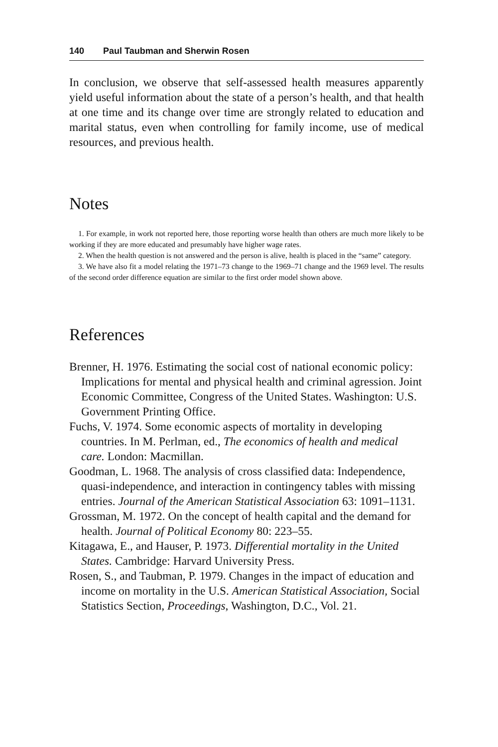140 Paul Taubman and Sherwin Rosen
In conclusion, we observe that self-assessed health measures apparently yield useful information about the state of a person’s health, and that health at one time and its change over time are strongly related to education and marital status, even when controlling for family income, use of medical resources, and previous health.
Notes
1. For example, in work not reported here, those reporting worse health than others are much more likely to be working if they are more educated and presumably have higher wage rates.
2. When the health question is not answered and the person is alive, health is placed in the “same” category.
3. We have also fit a model relating the 1971–73 change to the 1969–71 change and the 1969 level. The results of the second order difference equation are similar to the first order model shown above.
References
Brenner, H. 1976. Estimating the social cost of national economic policy: Implications for mental and physical health and criminal agression. Joint Economic Committee, Congress of the United States. Washington: U.S. Government Printing Office.
Fuchs, V. 1974. Some economic aspects of mortality in developing countries. In M. Perlman, ed., The economics of health and medical care. London: Macmillan.
Goodman, L. 1968. The analysis of cross classified data: Independence, quasi-independence, and interaction in contingency tables with missing entries. Journal of the American Statistical Association 63: 1091–1131.
Grossman, M. 1972. On the concept of health capital and the demand for health. Journal of Political Economy 80: 223–55.
Kitagawa, E., and Hauser, P. 1973. Differential mortality in the United States. Cambridge: Harvard University Press.
Rosen, S., and Taubman, P. 1979. Changes in the impact of education and income on mortality in the U.S. American Statistical Association, Social Statistics Section, Proceedings, Washington, D.C., Vol. 21.